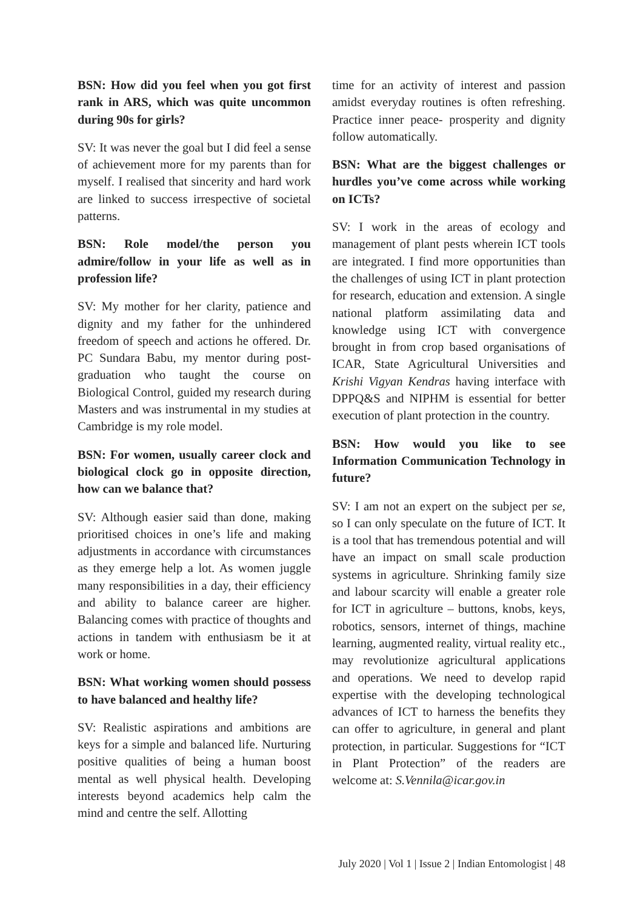BSN: How did you feel when you got first rank in ARS, which was quite uncommon during 90s for girls?
SV: It was never the goal but I did feel a sense of achievement more for my parents than for myself. I realised that sincerity and hard work are linked to success irrespective of societal patterns.
BSN: Role model/the person you admire/follow in your life as well as in profession life?
SV: My mother for her clarity, patience and dignity and my father for the unhindered freedom of speech and actions he offered. Dr. PC Sundara Babu, my mentor during post-graduation who taught the course on Biological Control, guided my research during Masters and was instrumental in my studies at Cambridge is my role model.
BSN: For women, usually career clock and biological clock go in opposite direction, how can we balance that?
SV: Although easier said than done, making prioritised choices in one’s life and making adjustments in accordance with circumstances as they emerge help a lot. As women juggle many responsibilities in a day, their efficiency and ability to balance career are higher. Balancing comes with practice of thoughts and actions in tandem with enthusiasm be it at work or home.
BSN: What working women should possess to have balanced and healthy life?
SV: Realistic aspirations and ambitions are keys for a simple and balanced life. Nurturing positive qualities of being a human boost mental as well physical health. Developing interests beyond academics help calm the mind and centre the self. Allotting
time for an activity of interest and passion amidst everyday routines is often refreshing. Practice inner peace- prosperity and dignity follow automatically.
BSN: What are the biggest challenges or hurdles you’ve come across while working on ICTs?
SV: I work in the areas of ecology and management of plant pests wherein ICT tools are integrated. I find more opportunities than the challenges of using ICT in plant protection for research, education and extension. A single national platform assimilating data and knowledge using ICT with convergence brought in from crop based organisations of ICAR, State Agricultural Universities and Krishi Vigyan Kendras having interface with DPPQ&S and NIPHM is essential for better execution of plant protection in the country.
BSN: How would you like to see Information Communication Technology in future?
SV: I am not an expert on the subject per se, so I can only speculate on the future of ICT. It is a tool that has tremendous potential and will have an impact on small scale production systems in agriculture. Shrinking family size and labour scarcity will enable a greater role for ICT in agriculture – buttons, knobs, keys, robotics, sensors, internet of things, machine learning, augmented reality, virtual reality etc., may revolutionize agricultural applications and operations. We need to develop rapid expertise with the developing technological advances of ICT to harness the benefits they can offer to agriculture, in general and plant protection, in particular. Suggestions for “ICT in Plant Protection” of the readers are welcome at: S.Vennila@icar.gov.in
July 2020 | Vol 1 | Issue 2 | Indian Entomologist | 48